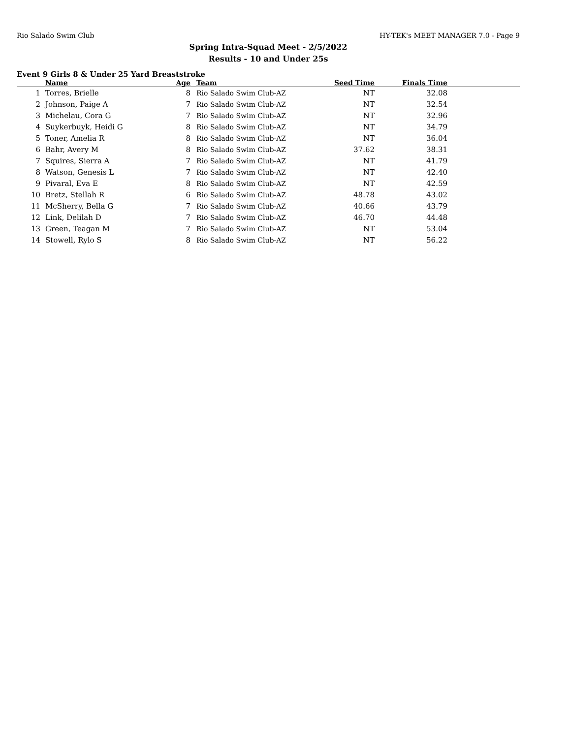Rio Salado Swim Club HY-TEK's MEET MANAGER 7.0 - Page 9
Spring Intra-Squad Meet - 2/5/2022
Results - 10 and Under 25s
Event 9 Girls 8 & Under 25 Yard Breaststroke
| | | Name | Age | Team | Seed Time | Finals Time | |
| --- | --- | --- | --- | --- | --- | --- | --- |
| 1 | | Torres, Brielle | 8 | Rio Salado Swim Club-AZ | NT | 32.08 | |
| 2 | | Johnson, Paige A | 7 | Rio Salado Swim Club-AZ | NT | 32.54 | |
| 3 | | Michelau, Cora G | 7 | Rio Salado Swim Club-AZ | NT | 32.96 | |
| 4 | | Suykerbuyk, Heidi G | 8 | Rio Salado Swim Club-AZ | NT | 34.79 | |
| 5 | | Toner, Amelia R | 8 | Rio Salado Swim Club-AZ | NT | 36.04 | |
| 6 | | Bahr, Avery M | 8 | Rio Salado Swim Club-AZ | 37.62 | 38.31 | |
| 7 | | Squires, Sierra A | 7 | Rio Salado Swim Club-AZ | NT | 41.79 | |
| 8 | | Watson, Genesis L | 7 | Rio Salado Swim Club-AZ | NT | 42.40 | |
| 9 | | Pivaral, Eva E | 8 | Rio Salado Swim Club-AZ | NT | 42.59 | |
| 10 | | Bretz, Stellah R | 6 | Rio Salado Swim Club-AZ | 48.78 | 43.02 | |
| 11 | | McSherry, Bella G | 7 | Rio Salado Swim Club-AZ | 40.66 | 43.79 | |
| 12 | | Link, Delilah D | 7 | Rio Salado Swim Club-AZ | 46.70 | 44.48 | |
| 13 | | Green, Teagan M | 7 | Rio Salado Swim Club-AZ | NT | 53.04 | |
| 14 | | Stowell, Rylo S | 8 | Rio Salado Swim Club-AZ | NT | 56.22 | |